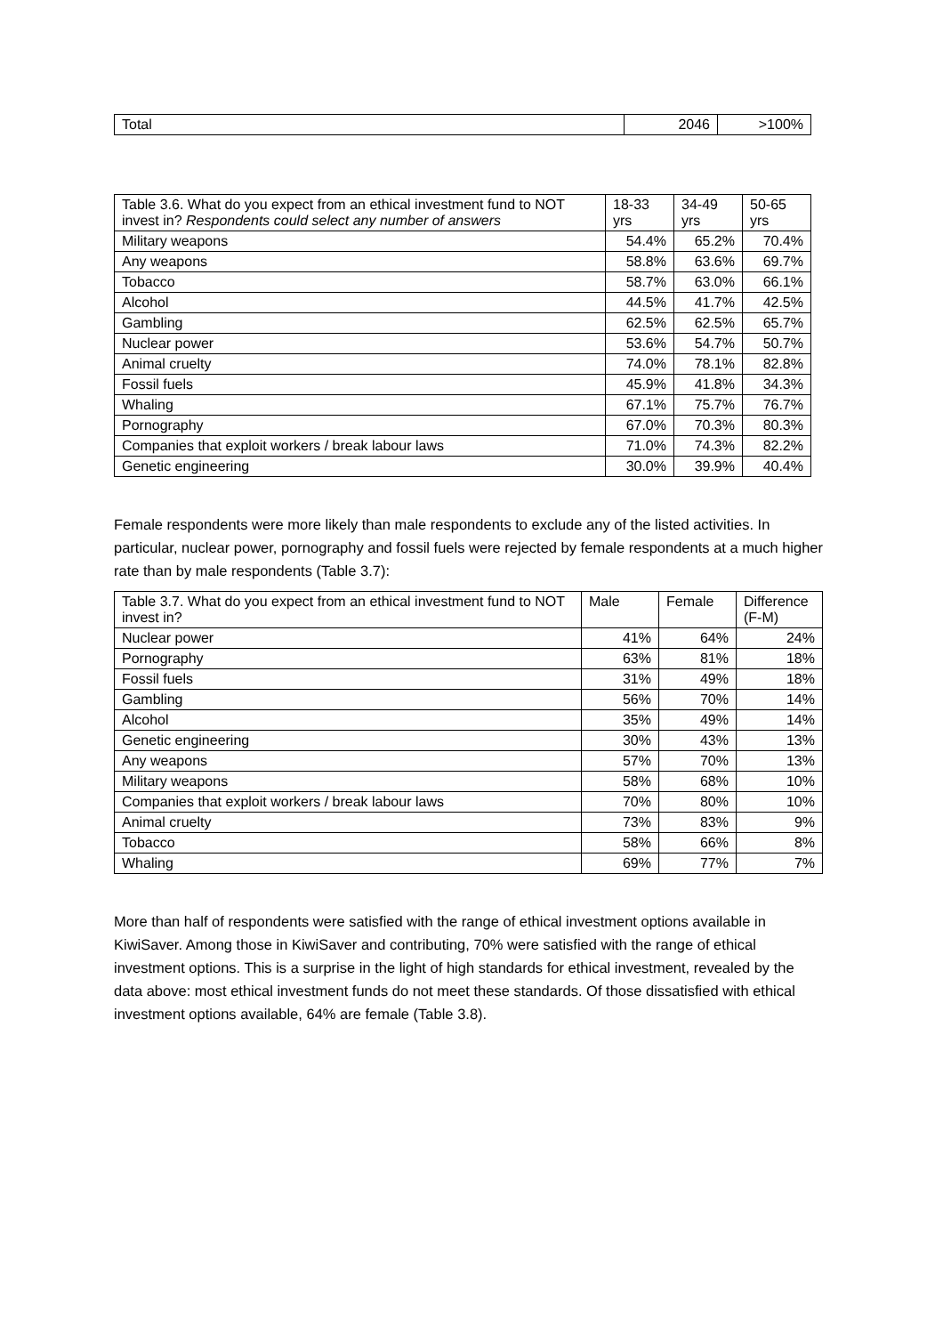| Total | 2046 | >100% |
| Table 3.6. What do you expect from an ethical investment fund to NOT invest in? Respondents could select any number of answers | 18-33 yrs | 34-49 yrs | 50-65 yrs |
| --- | --- | --- | --- |
| Military weapons | 54.4% | 65.2% | 70.4% |
| Any weapons | 58.8% | 63.6% | 69.7% |
| Tobacco | 58.7% | 63.0% | 66.1% |
| Alcohol | 44.5% | 41.7% | 42.5% |
| Gambling | 62.5% | 62.5% | 65.7% |
| Nuclear power | 53.6% | 54.7% | 50.7% |
| Animal cruelty | 74.0% | 78.1% | 82.8% |
| Fossil fuels | 45.9% | 41.8% | 34.3% |
| Whaling | 67.1% | 75.7% | 76.7% |
| Pornography | 67.0% | 70.3% | 80.3% |
| Companies that exploit workers / break labour laws | 71.0% | 74.3% | 82.2% |
| Genetic engineering | 30.0% | 39.9% | 40.4% |
Female respondents were more likely than male respondents to exclude any of the listed activities. In particular, nuclear power, pornography and fossil fuels were rejected by female respondents at a much higher rate than by male respondents (Table 3.7):
| Table 3.7. What do you expect from an ethical investment fund to NOT invest in? | Male | Female | Difference (F-M) |
| --- | --- | --- | --- |
| Nuclear power | 41% | 64% | 24% |
| Pornography | 63% | 81% | 18% |
| Fossil fuels | 31% | 49% | 18% |
| Gambling | 56% | 70% | 14% |
| Alcohol | 35% | 49% | 14% |
| Genetic engineering | 30% | 43% | 13% |
| Any weapons | 57% | 70% | 13% |
| Military weapons | 58% | 68% | 10% |
| Companies that exploit workers / break labour laws | 70% | 80% | 10% |
| Animal cruelty | 73% | 83% | 9% |
| Tobacco | 58% | 66% | 8% |
| Whaling | 69% | 77% | 7% |
More than half of respondents were satisfied with the range of ethical investment options available in KiwiSaver. Among those in KiwiSaver and contributing, 70% were satisfied with the range of ethical investment options. This is a surprise in the light of high standards for ethical investment, revealed by the data above: most ethical investment funds do not meet these standards. Of those dissatisfied with ethical investment options available, 64% are female (Table 3.8).